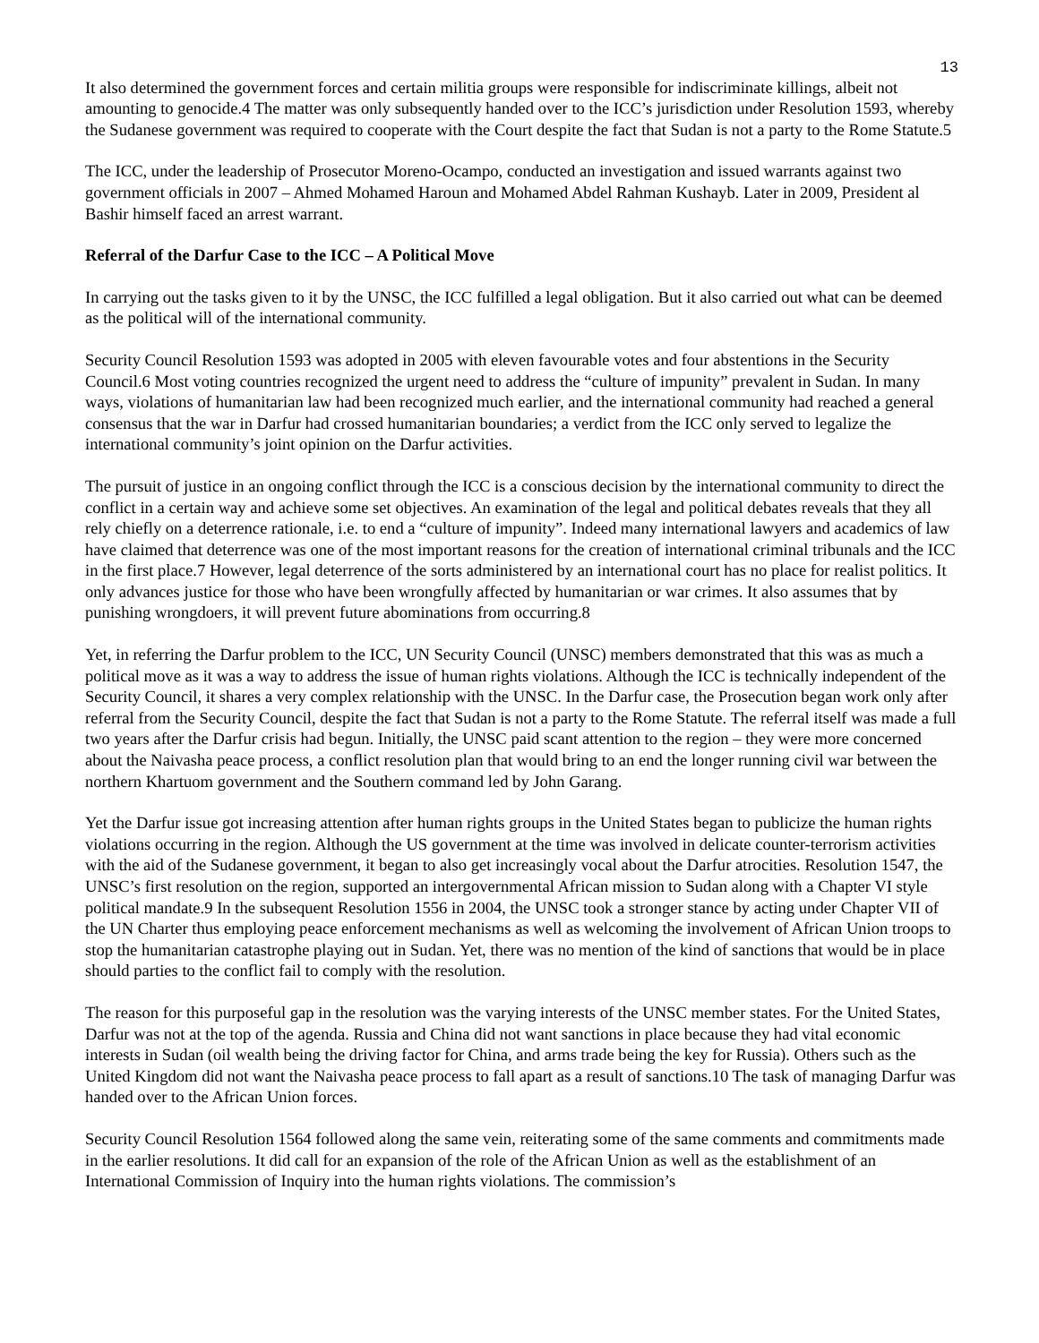13
It also determined the government forces and certain militia groups were responsible for indiscriminate killings, albeit not amounting to genocide.4 The matter was only subsequently handed over to the ICC’s jurisdiction under Resolution 1593, whereby the Sudanese government was required to cooperate with the Court despite the fact that Sudan is not a party to the Rome Statute.5
The ICC, under the leadership of Prosecutor Moreno-Ocampo, conducted an investigation and issued warrants against two government officials in 2007 – Ahmed Mohamed Haroun and Mohamed Abdel Rahman Kushayb. Later in 2009, President al Bashir himself faced an arrest warrant.
Referral of the Darfur Case to the ICC – A Political Move
In carrying out the tasks given to it by the UNSC, the ICC fulfilled a legal obligation. But it also carried out what can be deemed as the political will of the international community.
Security Council Resolution 1593 was adopted in 2005 with eleven favourable votes and four abstentions in the Security Council.6 Most voting countries recognized the urgent need to address the “culture of impunity” prevalent in Sudan. In many ways, violations of humanitarian law had been recognized much earlier, and the international community had reached a general consensus that the war in Darfur had crossed humanitarian boundaries; a verdict from the ICC only served to legalize the international community’s joint opinion on the Darfur activities.
The pursuit of justice in an ongoing conflict through the ICC is a conscious decision by the international community to direct the conflict in a certain way and achieve some set objectives. An examination of the legal and political debates reveals that they all rely chiefly on a deterrence rationale, i.e. to end a “culture of impunity”. Indeed many international lawyers and academics of law have claimed that deterrence was one of the most important reasons for the creation of international criminal tribunals and the ICC in the first place.7 However, legal deterrence of the sorts administered by an international court has no place for realist politics. It only advances justice for those who have been wrongfully affected by humanitarian or war crimes. It also assumes that by punishing wrongdoers, it will prevent future abominations from occurring.8
Yet, in referring the Darfur problem to the ICC, UN Security Council (UNSC) members demonstrated that this was as much a political move as it was a way to address the issue of human rights violations. Although the ICC is technically independent of the Security Council, it shares a very complex relationship with the UNSC. In the Darfur case, the Prosecution began work only after referral from the Security Council, despite the fact that Sudan is not a party to the Rome Statute. The referral itself was made a full two years after the Darfur crisis had begun. Initially, the UNSC paid scant attention to the region – they were more concerned about the Naivasha peace process, a conflict resolution plan that would bring to an end the longer running civil war between the northern Khartuom government and the Southern command led by John Garang.
Yet the Darfur issue got increasing attention after human rights groups in the United States began to publicize the human rights violations occurring in the region. Although the US government at the time was involved in delicate counter-terrorism activities with the aid of the Sudanese government, it began to also get increasingly vocal about the Darfur atrocities. Resolution 1547, the UNSC’s first resolution on the region, supported an intergovernmental African mission to Sudan along with a Chapter VI style political mandate.9 In the subsequent Resolution 1556 in 2004, the UNSC took a stronger stance by acting under Chapter VII of the UN Charter thus employing peace enforcement mechanisms as well as welcoming the involvement of African Union troops to stop the humanitarian catastrophe playing out in Sudan. Yet, there was no mention of the kind of sanctions that would be in place should parties to the conflict fail to comply with the resolution.
The reason for this purposeful gap in the resolution was the varying interests of the UNSC member states. For the United States, Darfur was not at the top of the agenda. Russia and China did not want sanctions in place because they had vital economic interests in Sudan (oil wealth being the driving factor for China, and arms trade being the key for Russia). Others such as the United Kingdom did not want the Naivasha peace process to fall apart as a result of sanctions.10 The task of managing Darfur was handed over to the African Union forces.
Security Council Resolution 1564 followed along the same vein, reiterating some of the same comments and commitments made in the earlier resolutions. It did call for an expansion of the role of the African Union as well as the establishment of an International Commission of Inquiry into the human rights violations. The commission’s